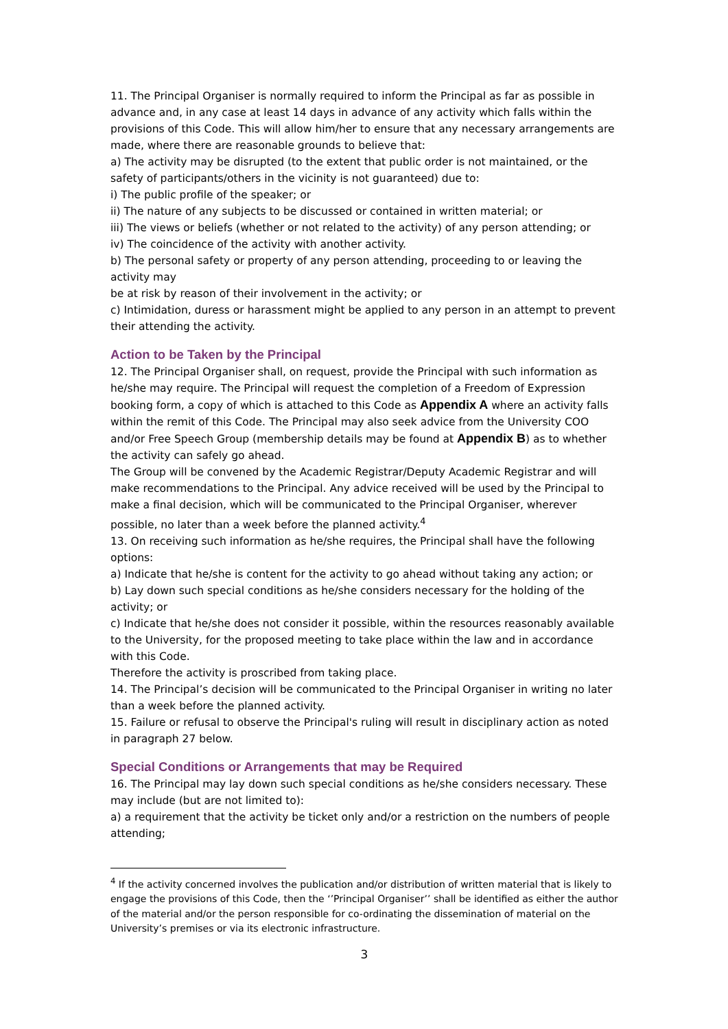11. The Principal Organiser is normally required to inform the Principal as far as possible in advance and, in any case at least 14 days in advance of any activity which falls within the provisions of this Code. This will allow him/her to ensure that any necessary arrangements are made, where there are reasonable grounds to believe that:
a) The activity may be disrupted (to the extent that public order is not maintained, or the safety of participants/others in the vicinity is not guaranteed) due to:
i) The public profile of the speaker; or
ii) The nature of any subjects to be discussed or contained in written material; or
iii) The views or beliefs (whether or not related to the activity) of any person attending; or
iv) The coincidence of the activity with another activity.
b) The personal safety or property of any person attending, proceeding to or leaving the activity may
be at risk by reason of their involvement in the activity; or
c) Intimidation, duress or harassment might be applied to any person in an attempt to prevent their attending the activity.
Action to be Taken by the Principal
12. The Principal Organiser shall, on request, provide the Principal with such information as he/she may require. The Principal will request the completion of a Freedom of Expression booking form, a copy of which is attached to this Code as Appendix A where an activity falls within the remit of this Code. The Principal may also seek advice from the University COO and/or Free Speech Group (membership details may be found at Appendix B) as to whether the activity can safely go ahead.
The Group will be convened by the Academic Registrar/Deputy Academic Registrar and will make recommendations to the Principal. Any advice received will be used by the Principal to make a final decision, which will be communicated to the Principal Organiser, wherever possible, no later than a week before the planned activity.<sup>4</sup>
13. On receiving such information as he/she requires, the Principal shall have the following options:
a) Indicate that he/she is content for the activity to go ahead without taking any action; or
b) Lay down such special conditions as he/she considers necessary for the holding of the activity; or
c) Indicate that he/she does not consider it possible, within the resources reasonably available to the University, for the proposed meeting to take place within the law and in accordance with this Code.
Therefore the activity is proscribed from taking place.
14. The Principal’s decision will be communicated to the Principal Organiser in writing no later than a week before the planned activity.
15. Failure or refusal to observe the Principal's ruling will result in disciplinary action as noted in paragraph 27 below.
Special Conditions or Arrangements that may be Required
16. The Principal may lay down such special conditions as he/she considers necessary. These may include (but are not limited to):
a) a requirement that the activity be ticket only and/or a restriction on the numbers of people attending;
<sup>4</sup> If the activity concerned involves the publication and/or distribution of written material that is likely to engage the provisions of this Code, then the ‘’Principal Organiser’’ shall be identified as either the author of the material and/or the person responsible for co-ordinating the dissemination of material on the University’s premises or via its electronic infrastructure.
3